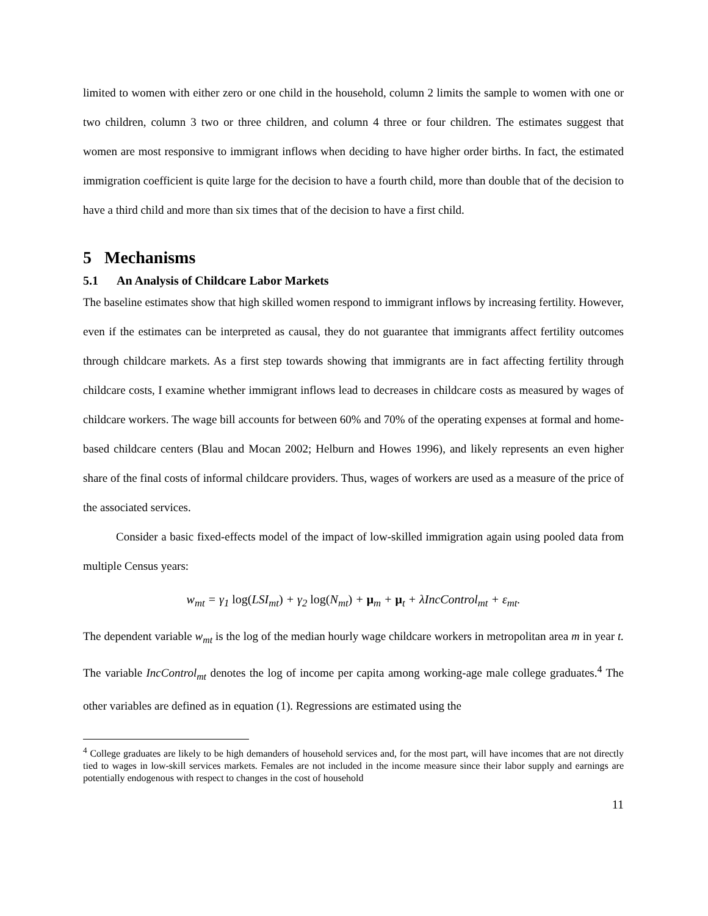limited to women with either zero or one child in the household, column 2 limits the sample to women with one or two children, column 3 two or three children, and column 4 three or four children. The estimates suggest that women are most responsive to immigrant inflows when deciding to have higher order births. In fact, the estimated immigration coefficient is quite large for the decision to have a fourth child, more than double that of the decision to have a third child and more than six times that of the decision to have a first child.
5 Mechanisms
5.1 An Analysis of Childcare Labor Markets
The baseline estimates show that high skilled women respond to immigrant inflows by increasing fertility. However, even if the estimates can be interpreted as causal, they do not guarantee that immigrants affect fertility outcomes through childcare markets. As a first step towards showing that immigrants are in fact affecting fertility through childcare costs, I examine whether immigrant inflows lead to decreases in childcare costs as measured by wages of childcare workers. The wage bill accounts for between 60% and 70% of the operating expenses at formal and home-based childcare centers (Blau and Mocan 2002; Helburn and Howes 1996), and likely represents an even higher share of the final costs of informal childcare providers. Thus, wages of workers are used as a measure of the price of the associated services.
Consider a basic fixed-effects model of the impact of low-skilled immigration again using pooled data from multiple Census years:
w<sub>mt</sub> = γ<sub>1</sub> log(LSI<sub>mt</sub>) + γ<sub>2</sub> log(N<sub>mt</sub>) + μ<sub>m</sub> + μ<sub>t</sub> + λIncControl<sub>mt</sub> + ε<sub>mt</sub>.
The dependent variable w<sub>mt</sub> is the log of the median hourly wage childcare workers in metropolitan area m in year t. The variable IncControl<sub>mt</sub> denotes the log of income per capita among working-age male college graduates.<sup>4</sup> The other variables are defined as in equation (1). Regressions are estimated using the
<sup>4</sup> College graduates are likely to be high demanders of household services and, for the most part, will have incomes that are not directly tied to wages in low-skill services markets. Females are not included in the income measure since their labor supply and earnings are potentially endogenous with respect to changes in the cost of household
11